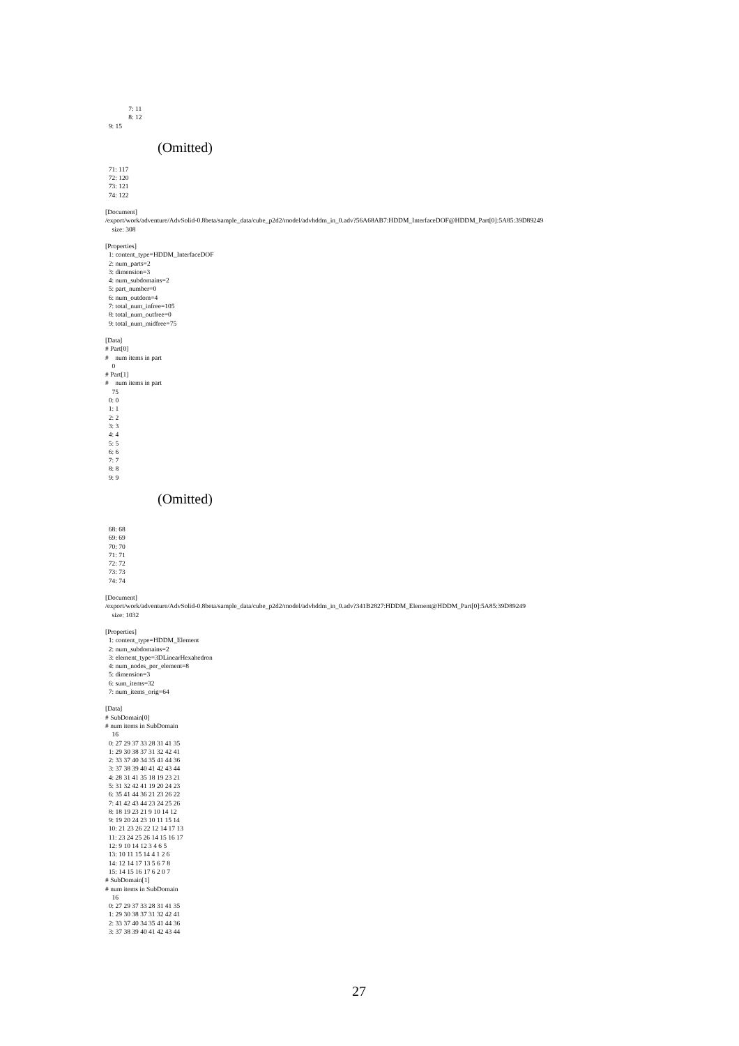7: 11 8: 12 9: 15
(Omitted)
71: 117 72: 120 73: 121 74: 122
[Document] /export/work/adventure/AdvSolid-0.8beta/sample_data/cube_p2d2/model/advhddm_in_0.adv?56A68AB7:HDDM_InterfaceDOF@HDDM_Part[0]:5A85:39D89249 size: 308
[Properties] 1: content_type=HDDM_InterfaceDOF 2: num_parts=2 3: dimension=3 4: num_subdomains=2 5: part_number=0 6: num_outdom=4 7: total_num_infree=105 8: total_num_outfree=0 9: total_num_midfree=75
[Data] # Part[0] # num items in part 0 # Part[1] # num items in part 75 0: 0 1: 1 2: 2 3: 3 4: 4 5: 5 6: 6 7: 7 8: 8 9: 9
(Omitted)
68: 68 69: 69 70: 70 71: 71 72: 72 73: 73 74: 74
[Document] /export/work/adventure/AdvSolid-0.8beta/sample_data/cube_p2d2/model/advhddm_in_0.adv?341B2827:HDDM_Element@HDDM_Part[0]:5A85:39D89249 size: 1032
[Properties] 1: content_type=HDDM_Element 2: num_subdomains=2 3: element_type=3DLinearHexahedron 4: num_nodes_per_element=8 5: dimension=3 6: sum_items=32 7: num_items_orig=64
[Data] # SubDomain[0] # num items in SubDomain 16 0: 27 29 37 33 28 31 41 35 1: 29 30 38 37 31 32 42 41 2: 33 37 40 34 35 41 44 36 3: 37 38 39 40 41 42 43 44 4: 28 31 41 35 18 19 23 21 5: 31 32 42 41 19 20 24 23 6: 35 41 44 36 21 23 26 22 7: 41 42 43 44 23 24 25 26 8: 18 19 23 21 9 10 14 12 9: 19 20 24 23 10 11 15 14 10: 21 23 26 22 12 14 17 13 11: 23 24 25 26 14 15 16 17 12: 9 10 14 12 3 4 6 5 13: 10 11 15 14 4 1 2 6 14: 12 14 17 13 5 6 7 8 15: 14 15 16 17 6 2 0 7 # SubDomain[1] # num items in SubDomain 16 0: 27 29 37 33 28 31 41 35 1: 29 30 38 37 31 32 42 41 2: 33 37 40 34 35 41 44 36 3: 37 38 39 40 41 42 43 44
27